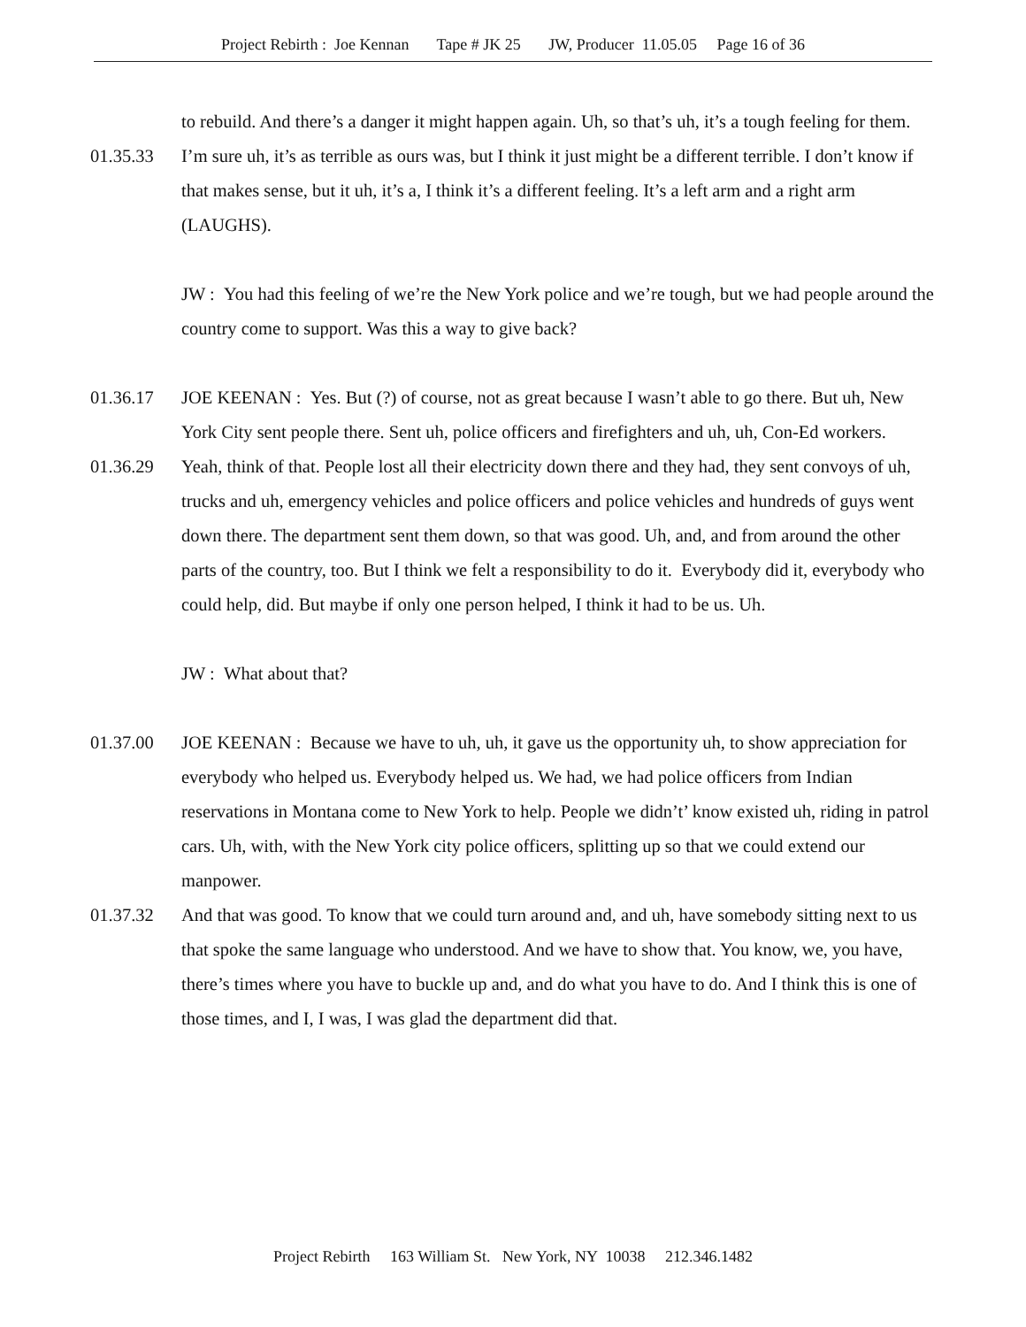Project Rebirth : Joe Kennan Tape # JK 25 JW, Producer 11.05.05 Page 16 of 36
to rebuild. And there’s a danger it might happen again. Uh, so that’s uh, it’s a tough feeling for them.
01.35.33 I’m sure uh, it’s as terrible as ours was, but I think it just might be a different terrible. I don’t know if that makes sense, but it uh, it’s a, I think it’s a different feeling. It’s a left arm and a right arm (LAUGHS).
JW : You had this feeling of we’re the New York police and we’re tough, but we had people around the country come to support. Was this a way to give back?
01.36.17 JOE KEENAN : Yes. But (?) of course, not as great because I wasn’t able to go there. But uh, New York City sent people there. Sent uh, police officers and firefighters and uh, uh, Con-Ed workers.
01.36.29 Yeah, think of that. People lost all their electricity down there and they had, they sent convoys of uh, trucks and uh, emergency vehicles and police officers and police vehicles and hundreds of guys went down there. The department sent them down, so that was good. Uh, and, and from around the other parts of the country, too. But I think we felt a responsibility to do it. Everybody did it, everybody who could help, did. But maybe if only one person helped, I think it had to be us. Uh.
JW : What about that?
01.37.00 JOE KEENAN : Because we have to uh, uh, it gave us the opportunity uh, to show appreciation for everybody who helped us. Everybody helped us. We had, we had police officers from Indian reservations in Montana come to New York to help. People we didn’t’ know existed uh, riding in patrol cars. Uh, with, with the New York city police officers, splitting up so that we could extend our manpower.
01.37.32 And that was good. To know that we could turn around and, and uh, have somebody sitting next to us that spoke the same language who understood. And we have to show that. You know, we, you have, there’s times where you have to buckle up and, and do what you have to do. And I think this is one of those times, and I, I was, I was glad the department did that.
Project Rebirth 163 William St. New York, NY 10038 212.346.1482